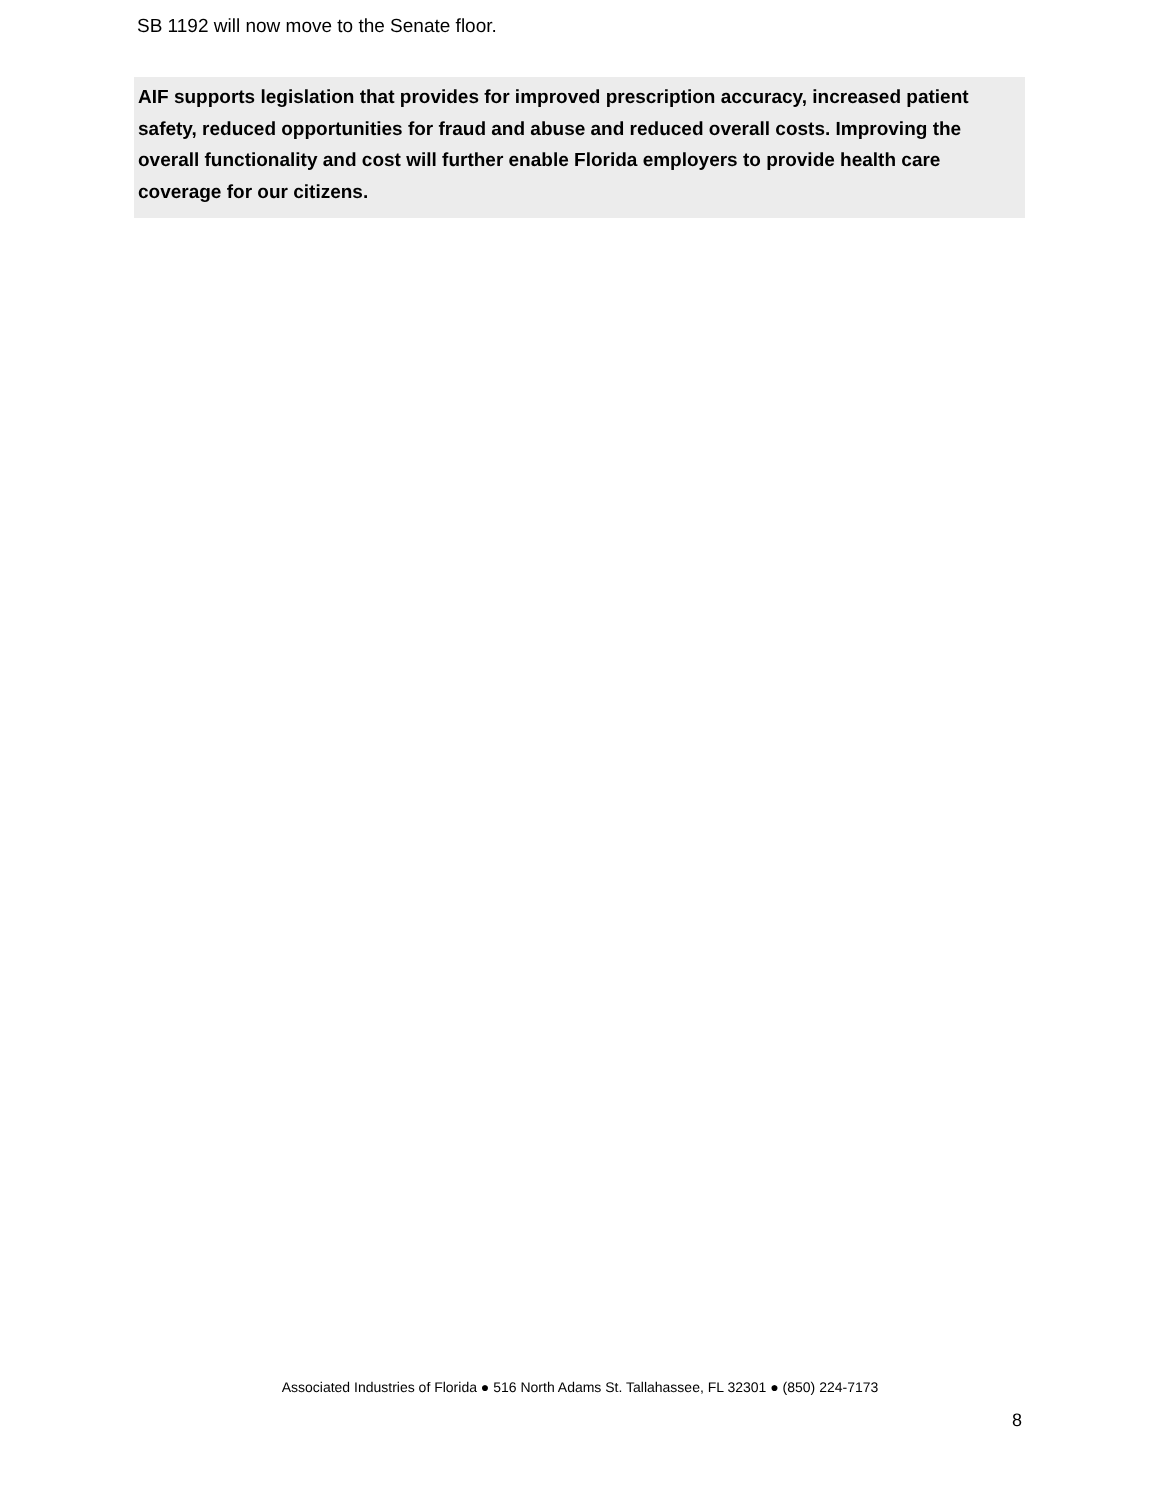SB 1192 will now move to the Senate floor.
AIF supports legislation that provides for improved prescription accuracy, increased patient safety, reduced opportunities for fraud and abuse and reduced overall costs. Improving the overall functionality and cost will further enable Florida employers to provide health care coverage for our citizens.
Associated Industries of Florida ● 516 North Adams St. Tallahassee, FL 32301 ● (850) 224-7173
8